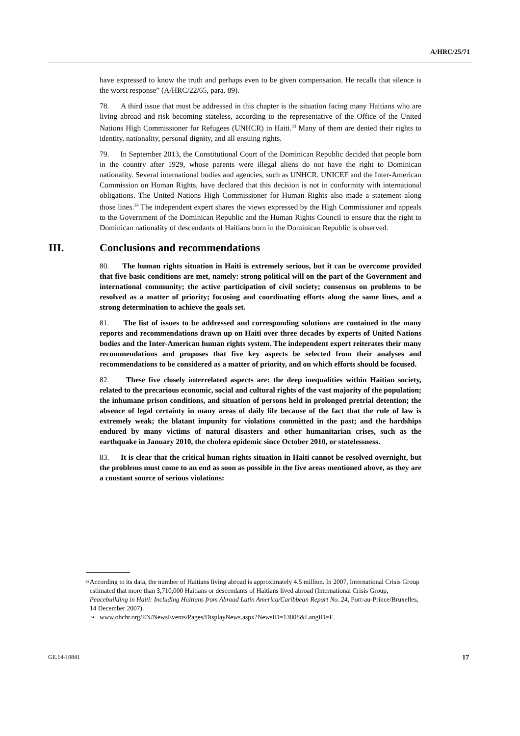A/HRC/25/71
have expressed to know the truth and perhaps even to be given compensation. He recalls that silence is the worst response” (A/HRC/22/65, para. 89).
78. A third issue that must be addressed in this chapter is the situation facing many Haitians who are living abroad and risk becoming stateless, according to the representative of the Office of the United Nations High Commissioner for Refugees (UNHCR) in Haiti.<sup>33</sup> Many of them are denied their rights to identity, nationality, personal dignity, and all ensuing rights.
79. In September 2013, the Constitutional Court of the Dominican Republic decided that people born in the country after 1929, whose parents were illegal aliens do not have the right to Dominican nationality. Several international bodies and agencies, such as UNHCR, UNICEF and the Inter-American Commission on Human Rights, have declared that this decision is not in conformity with international obligations. The United Nations High Commissioner for Human Rights also made a statement along those lines.<sup>34</sup> The independent expert shares the views expressed by the High Commissioner and appeals to the Government of the Dominican Republic and the Human Rights Council to ensure that the right to Dominican nationality of descendants of Haitians born in the Dominican Republic is observed.
III. Conclusions and recommendations
80. The human rights situation in Haiti is extremely serious, but it can be overcome provided that five basic conditions are met, namely: strong political will on the part of the Government and international community; the active participation of civil society; consensus on problems to be resolved as a matter of priority; focusing and coordinating efforts along the same lines, and a strong determination to achieve the goals set.
81. The list of issues to be addressed and corresponding solutions are contained in the many reports and recommendations drawn up on Haiti over three decades by experts of United Nations bodies and the Inter-American human rights system. The independent expert reiterates their many recommendations and proposes that five key aspects be selected from their analyses and recommendations to be considered as a matter of priority, and on which efforts should be focused.
82. These five closely interrelated aspects are: the deep inequalities within Haitian society, related to the precarious economic, social and cultural rights of the vast majority of the population; the inhumane prison conditions, and situation of persons held in prolonged pretrial detention; the absence of legal certainty in many areas of daily life because of the fact that the rule of law is extremely weak; the blatant impunity for violations committed in the past; and the hardships endured by many victims of natural disasters and other humanitarian crises, such as the earthquake in January 2010, the cholera epidemic since October 2010, or statelessness.
83. It is clear that the critical human rights situation in Haiti cannot be resolved overnight, but the problems must come to an end as soon as possible in the five areas mentioned above, as they are a constant source of serious violations:
<sup>33</sup> According to its data, the number of Haitians living abroad is approximately 4.5 million. In 2007, International Crisis Group estimated that more than 3,710,000 Haitians or descendants of Haitians lived abroad (International Crisis Group, Peacebuilding in Haiti: Including Haitians from Abroad Latin America/Caribbean Report No. 24, Port-au-Prince/Bruxelles, 14 December 2007).
<sup>34</sup> www.ohchr.org/EN/NewsEvents/Pages/DisplayNews.aspx?NewsID=13808&LangID=E.
GE.14-10841 17